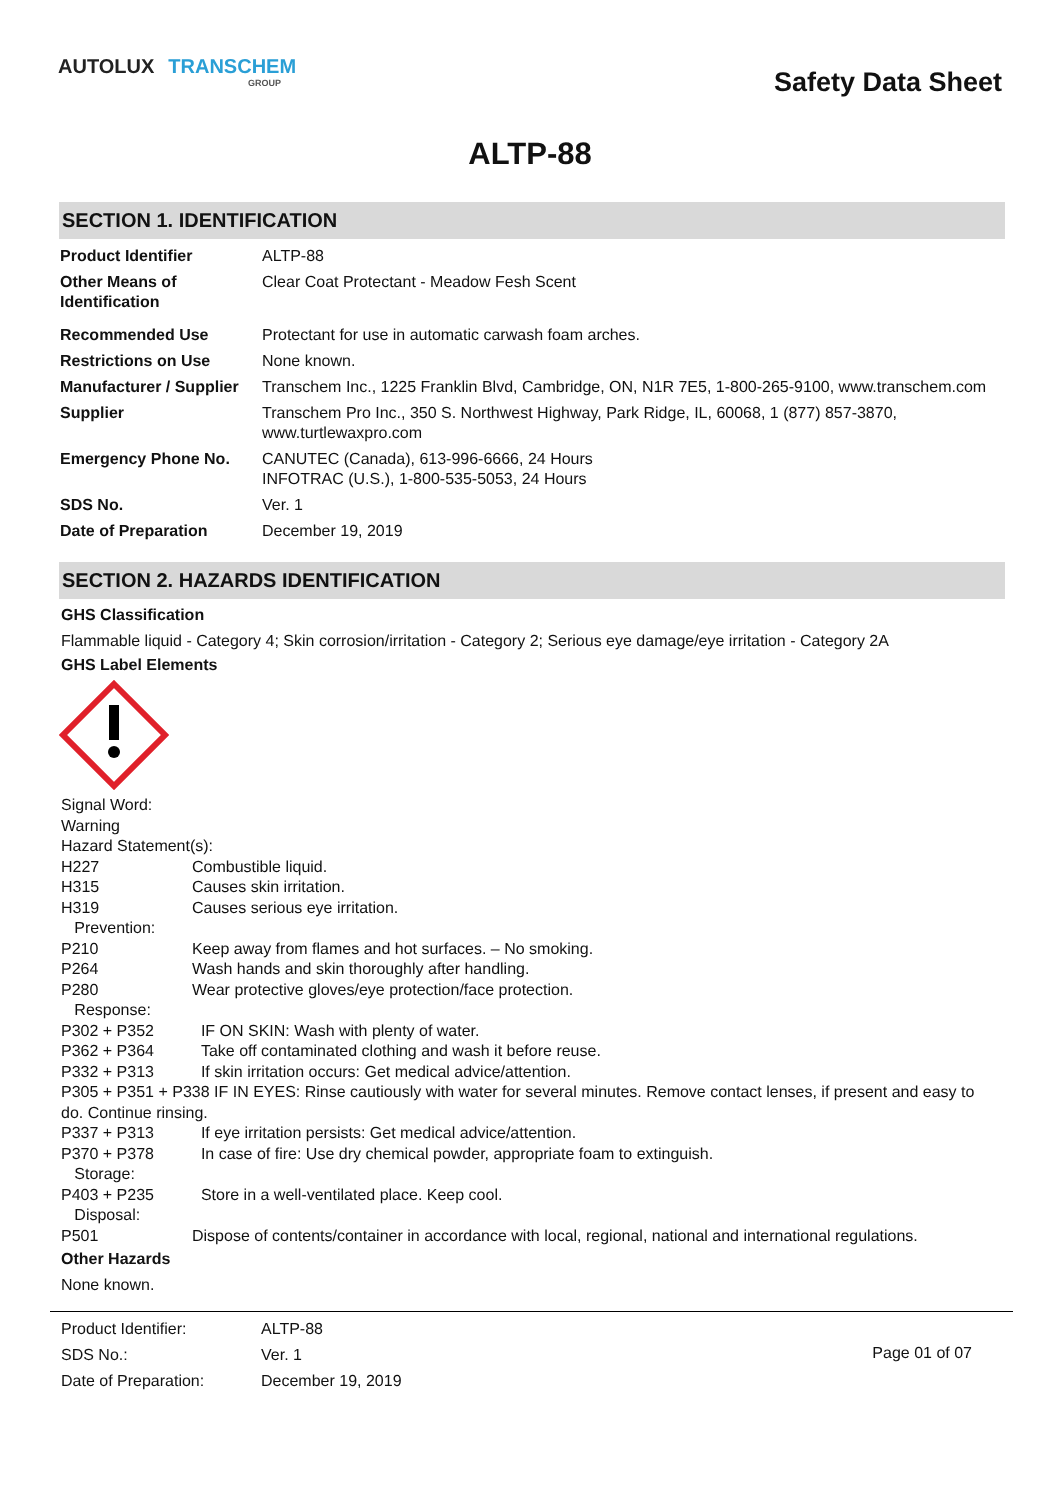AUTOLUX TRANSCHEM
GROUP
Safety Data Sheet
ALTP-88
SECTION 1. IDENTIFICATION
| Product Identifier | ALTP-88 |
| Other Means of Identification | Clear Coat Protectant - Meadow Fesh Scent |
| Recommended Use | Protectant for use in automatic carwash foam arches. |
| Restrictions on Use | None known. |
| Manufacturer / Supplier | Transchem Inc., 1225 Franklin Blvd, Cambridge, ON, N1R 7E5, 1-800-265-9100, www.transchem.com |
| Supplier | Transchem Pro Inc., 350 S. Northwest Highway, Park Ridge, IL, 60068, 1 (877) 857-3870, www.turtlewaxpro.com |
| Emergency Phone No. | CANUTEC (Canada), 613-996-6666, 24 Hours INFOTRAC (U.S.), 1-800-535-5053, 24 Hours |
| SDS No. | Ver. 1 |
| Date of Preparation | December 19, 2019 |
SECTION 2. HAZARDS IDENTIFICATION
GHS Classification
Flammable liquid - Category 4; Skin corrosion/irritation - Category 2; Serious eye damage/eye irritation - Category 2A
GHS Label Elements
Signal Word:
Warning
Hazard Statement(s):
| H227 | Combustible liquid. |
| H315 | Causes skin irritation. |
| H319 | Causes serious eye irritation. |
| Prevention: | |
| P210 | Keep away from flames and hot surfaces. – No smoking. |
| P264 | Wash hands and skin thoroughly after handling. |
| P280 | Wear protective gloves/eye protection/face protection. |
| Response: | |
| P302 + P352 | IF ON SKIN: Wash with plenty of water. |
| P362 + P364 | Take off contaminated clothing and wash it before reuse. |
| P332 + P313 | If skin irritation occurs: Get medical advice/attention. |
| P305 + P351 + P338 IF IN EYES: Rinse cautiously with water for several minutes. Remove contact lenses, if present and easy to do. Continue rinsing. | |
| P337 + P313 | If eye irritation persists: Get medical advice/attention. |
| P370 + P378 | In case of fire: Use dry chemical powder, appropriate foam to extinguish. |
| Storage: | |
| P403 + P235 | Store in a well-ventilated place. Keep cool. |
| Disposal: | |
| P501 | Dispose of contents/container in accordance with local, regional, national and international regulations. |
Other Hazards
None known.
| Product Identifier: | ALTP-88 |
| SDS No.: | Ver. 1 |
| Date of Preparation: | December 19, 2019 |
Page 01 of 07